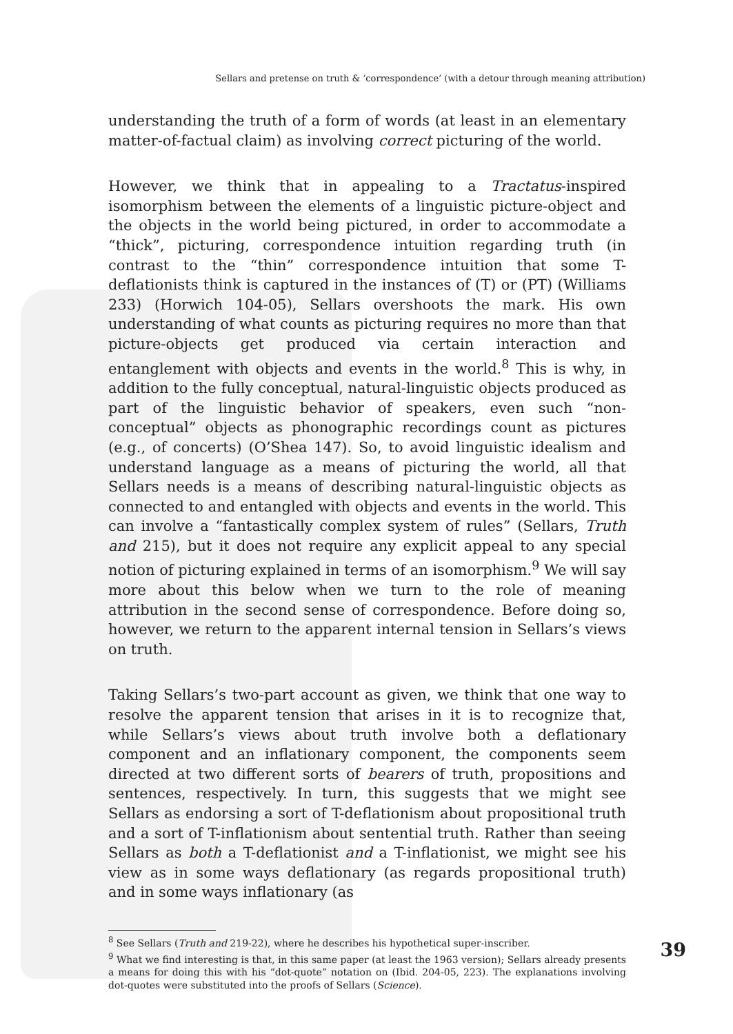Sellars and pretense on truth & ‘correspondence’ (with a detour through meaning attribution)
understanding the truth of a form of words (at least in an elementary matter-of-factual claim) as involving correct picturing of the world.
However, we think that in appealing to a Tractatus-inspired isomorphism between the elements of a linguistic picture-object and the objects in the world being pictured, in order to accommodate a “thick”, picturing, correspondence intuition regarding truth (in contrast to the “thin” correspondence intuition that some T-deflationists think is captured in the instances of (T) or (PT) (Williams 233) (Horwich 104-05), Sellars overshoots the mark. His own understanding of what counts as picturing requires no more than that picture-objects get produced via certain interaction and entanglement with objects and events in the world.<sup>8</sup> This is why, in addition to the fully conceptual, natural-linguistic objects produced as part of the linguistic behavior of speakers, even such “non-conceptual” objects as phonographic recordings count as pictures (e.g., of concerts) (O’Shea 147). So, to avoid linguistic idealism and understand language as a means of picturing the world, all that Sellars needs is a means of describing natural-linguistic objects as connected to and entangled with objects and events in the world. This can involve a “fantastically complex system of rules” (Sellars, Truth and 215), but it does not require any explicit appeal to any special notion of picturing explained in terms of an isomorphism.<sup>9</sup> We will say more about this below when we turn to the role of meaning attribution in the second sense of correspondence. Before doing so, however, we return to the apparent internal tension in Sellars’s views on truth.
Taking Sellars’s two-part account as given, we think that one way to resolve the apparent tension that arises in it is to recognize that, while Sellars’s views about truth involve both a deflationary component and an inflationary component, the components seem directed at two different sorts of bearers of truth, propositions and sentences, respectively. In turn, this suggests that we might see Sellars as endorsing a sort of T-deflationism about propositional truth and a sort of T-inflationism about sentential truth. Rather than seeing Sellars as both a T-deflationist and a T-inflationist, we might see his view as in some ways deflationary (as regards propositional truth) and in some ways inflationary (as
<sup>8</sup> See Sellars (Truth and 219-22), where he describes his hypothetical super-inscriber.
<sup>9</sup> What we find interesting is that, in this same paper (at least the 1963 version); Sellars already presents a means for doing this with his “dot-quote” notation on (Ibid. 204-05, 223). The explanations involving dot-quotes were substituted into the proofs of Sellars (Science).
39